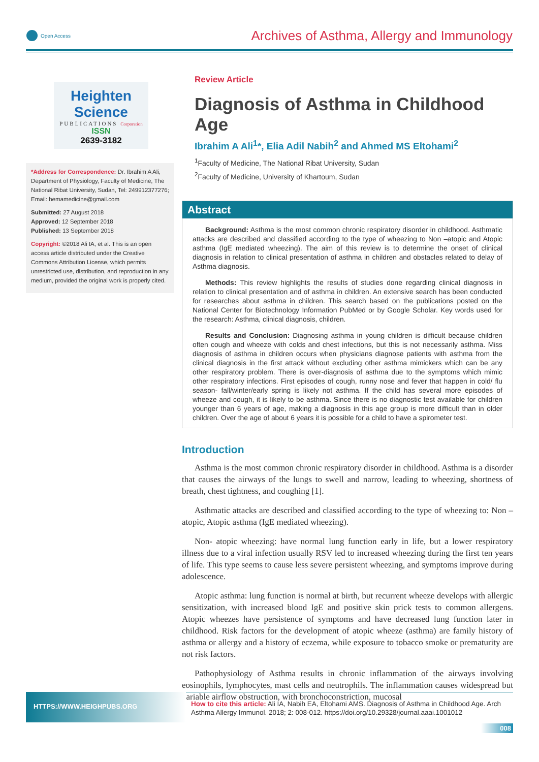Open Access
Archives of Asthma, Allergy and Immunology
Heighten Science
PUBLICATIONS Corporation
ISSN
2639-3182
*Address for Correspondence: Dr. Ibrahim A Ali, Department of Physiology, Faculty of Medicine, The National Ribat University, Sudan, Tel: 249912377276; Email: hemamedicine@gmail.com
Submitted: 27 August 2018
Approved: 12 September 2018
Published: 13 September 2018
Copyright: ©2018 Ali IA, et al. This is an open access article distributed under the Creative Commons Attribution License, which permits unrestricted use, distribution, and reproduction in any medium, provided the original work is properly cited.
Review Article
Diagnosis of Asthma in Childhood Age
Ibrahim A Ali<sup>1</sup>*, Elia Adil Nabih<sup>2</sup> and Ahmed MS Eltohami<sup>2</sup>
<sup>1</sup> Faculty of Medicine, The National Ribat University, Sudan
<sup>2</sup> Faculty of Medicine, University of Khartoum, Sudan
Abstract
Background: Asthma is the most common chronic respiratory disorder in childhood. Asthmatic attacks are described and classified according to the type of wheezing to Non –atopic and Atopic asthma (IgE mediated wheezing). The aim of this review is to determine the onset of clinical diagnosis in relation to clinical presentation of asthma in children and obstacles related to delay of Asthma diagnosis.
Methods: This review highlights the results of studies done regarding clinical diagnosis in relation to clinical presentation and of asthma in children. An extensive search has been conducted for researches about asthma in children. This search based on the publications posted on the National Center for Biotechnology Information PubMed or by Google Scholar. Key words used for the research: Asthma, clinical diagnosis, children.
Results and Conclusion: Diagnosing asthma in young children is difficult because children often cough and wheeze with colds and chest infections, but this is not necessarily asthma. Miss diagnosis of asthma in children occurs when physicians diagnose patients with asthma from the clinical diagnosis in the first attack without excluding other asthma mimickers which can be any other respiratory problem. There is over-diagnosis of asthma due to the symptoms which mimic other respiratory infections. First episodes of cough, runny nose and fever that happen in cold/ flu season- fall/winter/early spring is likely not asthma. If the child has several more episodes of wheeze and cough, it is likely to be asthma. Since there is no diagnostic test available for children younger than 6 years of age, making a diagnosis in this age group is more difficult than in older children. Over the age of about 6 years it is possible for a child to have a spirometer test.
Introduction
Asthma is the most common chronic respiratory disorder in childhood. Asthma is a disorder that causes the airways of the lungs to swell and narrow, leading to wheezing, shortness of breath, chest tightness, and coughing [1].
Asthmatic attacks are described and classified according to the type of wheezing to: Non –atopic, Atopic asthma (IgE mediated wheezing).
Non- atopic wheezing: have normal lung function early in life, but a lower respiratory illness due to a viral infection usually RSV led to increased wheezing during the first ten years of life. This type seems to cause less severe persistent wheezing, and symptoms improve during adolescence.
Atopic asthma: lung function is normal at birth, but recurrent wheeze develops with allergic sensitization, with increased blood IgE and positive skin prick tests to common allergens. Atopic wheezes have persistence of symptoms and have decreased lung function later in childhood. Risk factors for the development of atopic wheeze (asthma) are family history of asthma or allergy and a history of eczema, while exposure to tobacco smoke or prematurity are not risk factors.
Pathophysiology of Asthma results in chronic inflammation of the airways involving eosinophils, lymphocytes, mast cells and neutrophils. The inflammation causes widespread but variable airflow obstruction, with bronchoconstriction, mucosal
HTTPS://WWW.HEIGHPUBS.ORG
How to cite this article: Ali IA, Nabih EA, Eltohami AMS. Diagnosis of Asthma in Childhood Age. Arch Asthma Allergy Immunol. 2018; 2: 008-012. https://doi.org/10.29328/journal.aaai.1001012
008